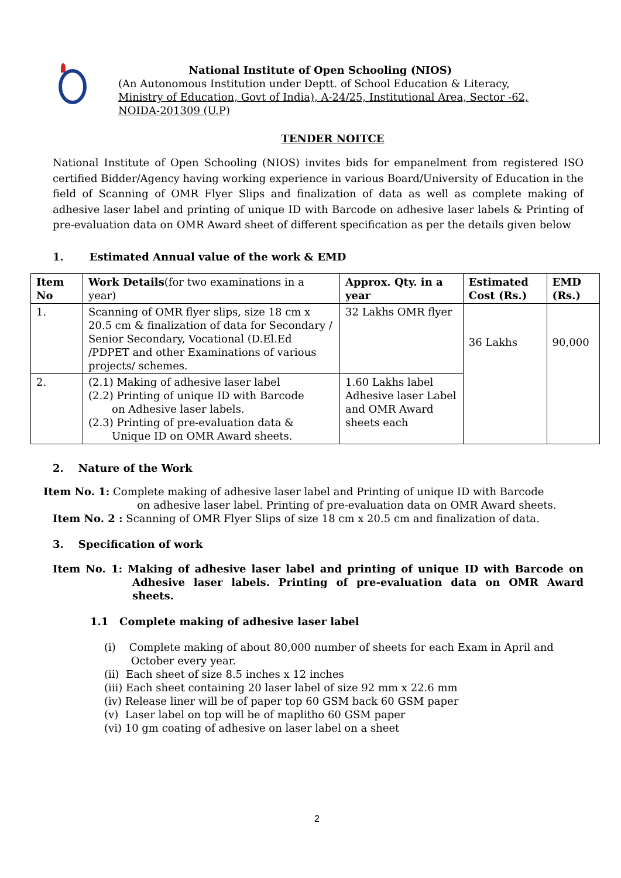National Institute of Open Schooling (NIOS)
(An Autonomous Institution under Deptt. of School Education & Literacy,
Ministry of Education, Govt of India), A-24/25, Institutional Area, Sector -62,
NOIDA-201309 (U.P)
TENDER NOITCE
National Institute of Open Schooling (NIOS) invites bids for empanelment from registered ISO certified Bidder/Agency having working experience in various Board/University of Education in the field of Scanning of OMR Flyer Slips and finalization of data as well as complete making of adhesive laser label and printing of unique ID with Barcode on adhesive laser labels & Printing of pre-evaluation data on OMR Award sheet of different specification as per the details given below
1. Estimated Annual value of the work & EMD
| Item No | Work Details (for two examinations in a year) | Approx. Qty. in a year | Estimated Cost (Rs.) | EMD (Rs.) |
| --- | --- | --- | --- | --- |
| 1. | Scanning of OMR flyer slips, size 18 cm x 20.5 cm & finalization of data for Secondary / Senior Secondary, Vocational (D.El.Ed /PDPET and other Examinations of various projects/ schemes. | 32 Lakhs OMR flyer | 36 Lakhs | 90,000 |
| 2. | (2.1) Making of adhesive laser label (2.2) Printing of unique ID with Barcode on Adhesive laser labels. (2.3) Printing of pre-evaluation data & Unique ID on OMR Award sheets. | 1.60 Lakhs label Adhesive laser Label and OMR Award sheets each | | |
2. Nature of the Work
Item No. 1: Complete making of adhesive laser label and Printing of unique ID with Barcode
on adhesive laser label. Printing of pre-evaluation data on OMR Award sheets.
Item No. 2 : Scanning of OMR Flyer Slips of size 18 cm x 20.5 cm and finalization of data.
3. Specification of work
Item No. 1: Making of adhesive laser label and printing of unique ID with Barcode on Adhesive laser labels. Printing of pre-evaluation data on OMR Award sheets.
1.1 Complete making of adhesive laser label
(i) Complete making of about 80,000 number of sheets for each Exam in April and
October every year.
(ii) Each sheet of size 8.5 inches x 12 inches
(iii) Each sheet containing 20 laser label of size 92 mm x 22.6 mm
(iv) Release liner will be of paper top 60 GSM back 60 GSM paper
(v) Laser label on top will be of maplitho 60 GSM paper
(vi) 10 gm coating of adhesive on laser label on a sheet
2